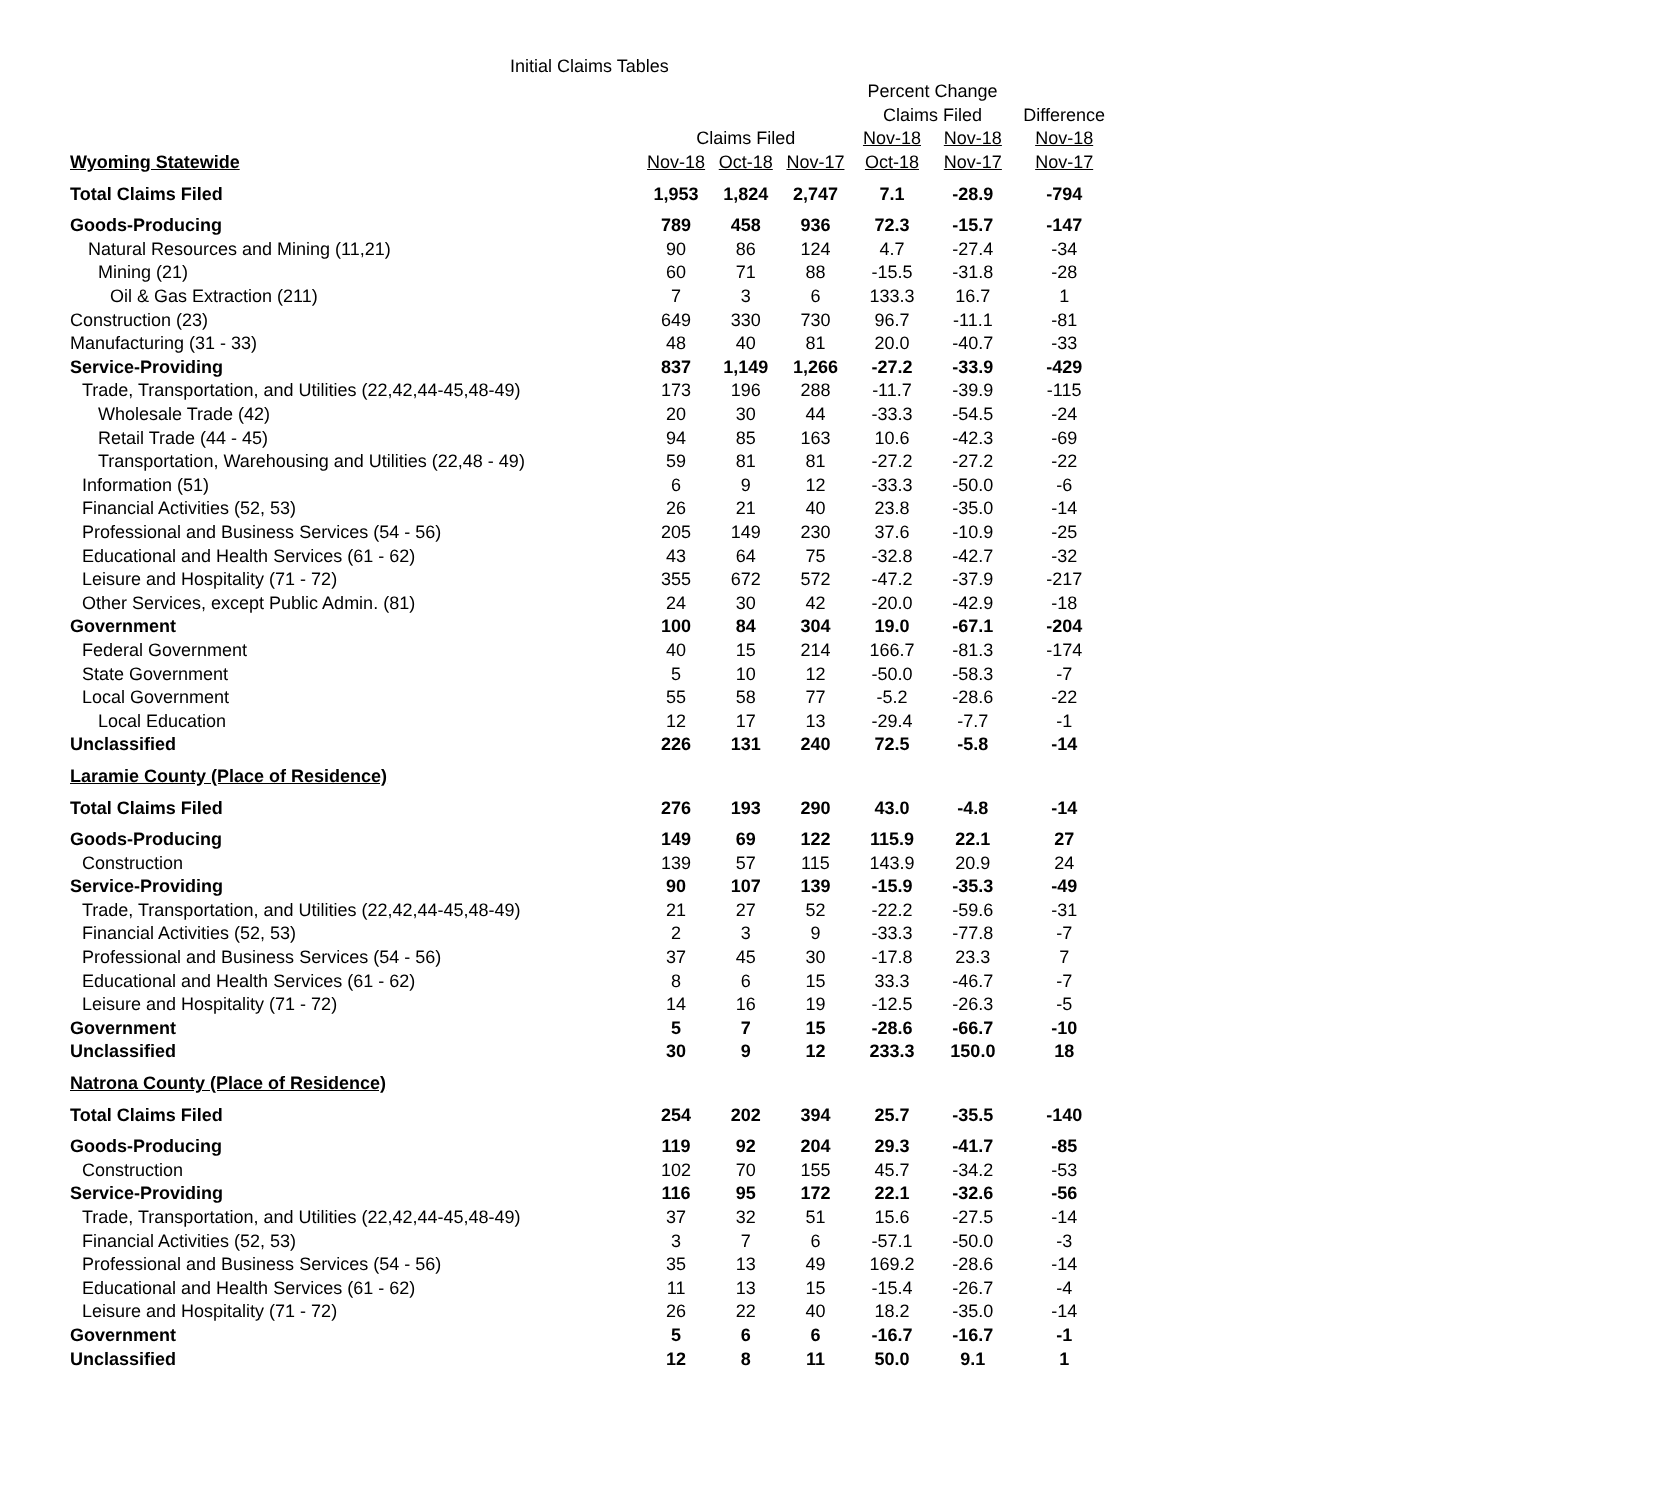Initial Claims Tables
| | | | | Percent Change | | |
| --- | --- | --- | --- | --- | --- | --- |
| | | | | Claims Filed | | Difference |
| | Claims Filed | | | Nov-18 | Nov-18 | Nov-18 |
| Wyoming Statewide | Nov-18 | Oct-18 | Nov-17 | Oct-18 | Nov-17 | Nov-17 |
| Total Claims Filed | 1,953 | 1,824 | 2,747 | 7.1 | -28.9 | -794 |
| Goods-Producing | 789 | 458 | 936 | 72.3 | -15.7 | -147 |
| Natural Resources and Mining (11,21) | 90 | 86 | 124 | 4.7 | -27.4 | -34 |
| Mining (21) | 60 | 71 | 88 | -15.5 | -31.8 | -28 |
| Oil & Gas Extraction (211) | 7 | 3 | 6 | 133.3 | 16.7 | 1 |
| Construction (23) | 649 | 330 | 730 | 96.7 | -11.1 | -81 |
| Manufacturing (31 - 33) | 48 | 40 | 81 | 20.0 | -40.7 | -33 |
| Service-Providing | 837 | 1,149 | 1,266 | -27.2 | -33.9 | -429 |
| Trade, Transportation, and Utilities (22,42,44-45,48-49) | 173 | 196 | 288 | -11.7 | -39.9 | -115 |
| Wholesale Trade (42) | 20 | 30 | 44 | -33.3 | -54.5 | -24 |
| Retail Trade (44 - 45) | 94 | 85 | 163 | 10.6 | -42.3 | -69 |
| Transportation, Warehousing and Utilities (22,48 - 49) | 59 | 81 | 81 | -27.2 | -27.2 | -22 |
| Information (51) | 6 | 9 | 12 | -33.3 | -50.0 | -6 |
| Financial Activities (52, 53) | 26 | 21 | 40 | 23.8 | -35.0 | -14 |
| Professional and Business Services (54 - 56) | 205 | 149 | 230 | 37.6 | -10.9 | -25 |
| Educational and Health Services (61 - 62) | 43 | 64 | 75 | -32.8 | -42.7 | -32 |
| Leisure and Hospitality (71 - 72) | 355 | 672 | 572 | -47.2 | -37.9 | -217 |
| Other Services, except Public Admin. (81) | 24 | 30 | 42 | -20.0 | -42.9 | -18 |
| Government | 100 | 84 | 304 | 19.0 | -67.1 | -204 |
| Federal Government | 40 | 15 | 214 | 166.7 | -81.3 | -174 |
| State Government | 5 | 10 | 12 | -50.0 | -58.3 | -7 |
| Local Government | 55 | 58 | 77 | -5.2 | -28.6 | -22 |
| Local Education | 12 | 17 | 13 | -29.4 | -7.7 | -1 |
| Unclassified | 226 | 131 | 240 | 72.5 | -5.8 | -14 |
| Laramie County (Place of Residence) | | | | | | |
| Total Claims Filed | 276 | 193 | 290 | 43.0 | -4.8 | -14 |
| Goods-Producing | 149 | 69 | 122 | 115.9 | 22.1 | 27 |
| Construction | 139 | 57 | 115 | 143.9 | 20.9 | 24 |
| Service-Providing | 90 | 107 | 139 | -15.9 | -35.3 | -49 |
| Trade, Transportation, and Utilities (22,42,44-45,48-49) | 21 | 27 | 52 | -22.2 | -59.6 | -31 |
| Financial Activities (52, 53) | 2 | 3 | 9 | -33.3 | -77.8 | -7 |
| Professional and Business Services (54 - 56) | 37 | 45 | 30 | -17.8 | 23.3 | 7 |
| Educational and Health Services (61 - 62) | 8 | 6 | 15 | 33.3 | -46.7 | -7 |
| Leisure and Hospitality (71 - 72) | 14 | 16 | 19 | -12.5 | -26.3 | -5 |
| Government | 5 | 7 | 15 | -28.6 | -66.7 | -10 |
| Unclassified | 30 | 9 | 12 | 233.3 | 150.0 | 18 |
| Natrona County (Place of Residence) | | | | | | |
| Total Claims Filed | 254 | 202 | 394 | 25.7 | -35.5 | -140 |
| Goods-Producing | 119 | 92 | 204 | 29.3 | -41.7 | -85 |
| Construction | 102 | 70 | 155 | 45.7 | -34.2 | -53 |
| Service-Providing | 116 | 95 | 172 | 22.1 | -32.6 | -56 |
| Trade, Transportation, and Utilities (22,42,44-45,48-49) | 37 | 32 | 51 | 15.6 | -27.5 | -14 |
| Financial Activities (52, 53) | 3 | 7 | 6 | -57.1 | -50.0 | -3 |
| Professional and Business Services (54 - 56) | 35 | 13 | 49 | 169.2 | -28.6 | -14 |
| Educational and Health Services (61 - 62) | 11 | 13 | 15 | -15.4 | -26.7 | -4 |
| Leisure and Hospitality (71 - 72) | 26 | 22 | 40 | 18.2 | -35.0 | -14 |
| Government | 5 | 6 | 6 | -16.7 | -16.7 | -1 |
| Unclassified | 12 | 8 | 11 | 50.0 | 9.1 | 1 |